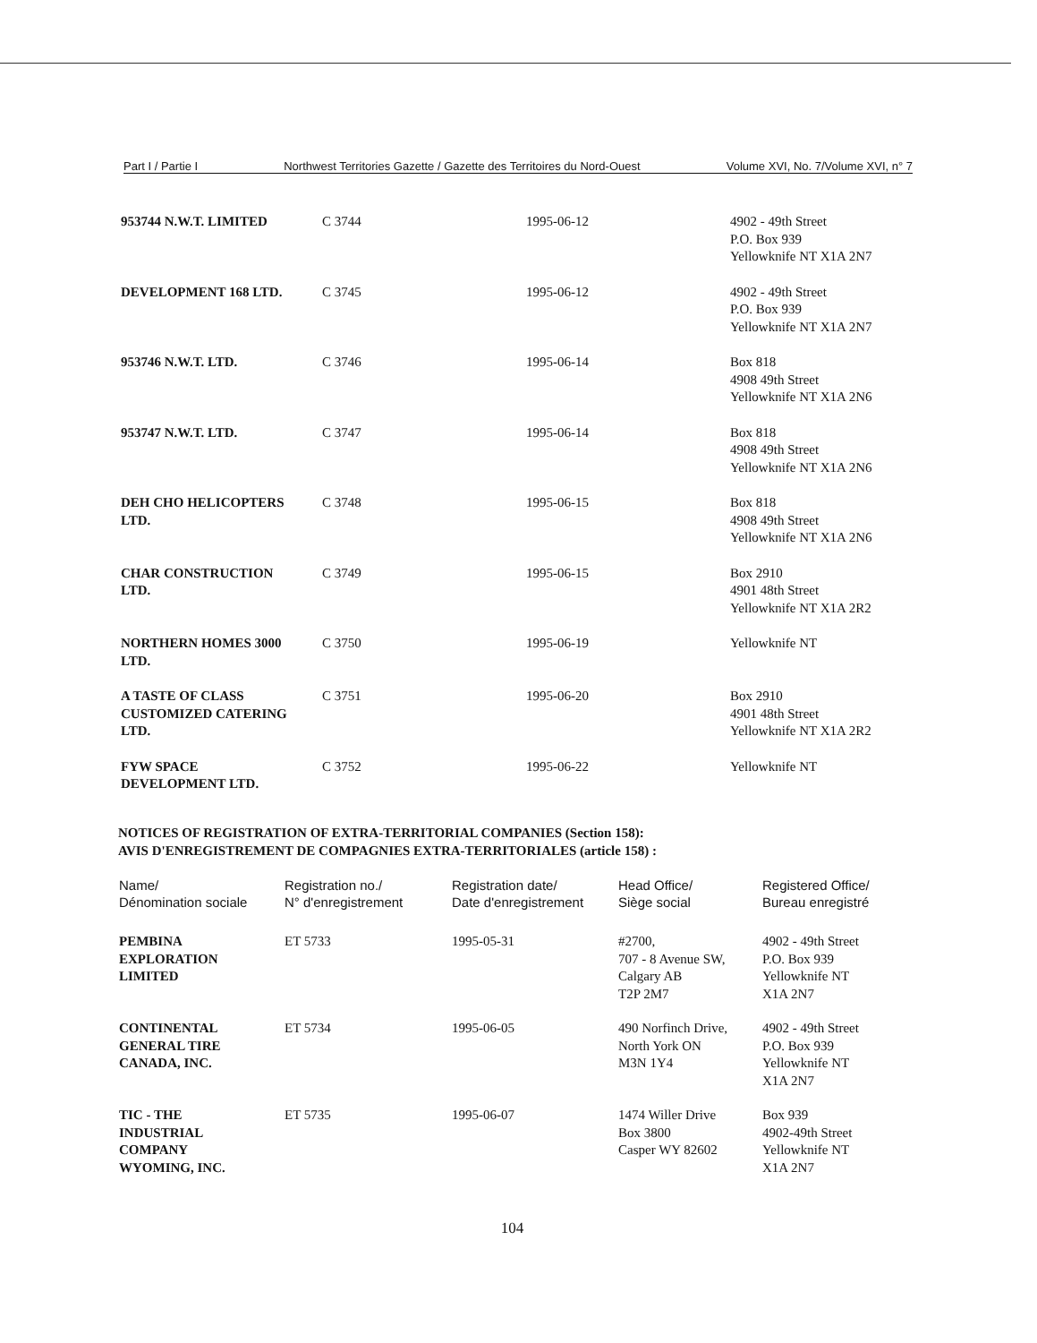Part I / Partie I Northwest Territories Gazette / Gazette des Territoires du Nord-Ouest Volume XVI, No. 7/Volume XVI, n° 7
| 953744 N.W.T. LIMITED | C 3744 | 1995-06-12 | 4902 - 49th Street P.O. Box 939 Yellowknife NT X1A 2N7 |
| DEVELOPMENT 168 LTD. | C 3745 | 1995-06-12 | 4902 - 49th Street P.O. Box 939 Yellowknife NT X1A 2N7 |
| 953746 N.W.T. LTD. | C 3746 | 1995-06-14 | Box 818 4908 49th Street Yellowknife NT X1A 2N6 |
| 953747 N.W.T. LTD. | C 3747 | 1995-06-14 | Box 818 4908 49th Street Yellowknife NT X1A 2N6 |
| DEH CHO HELICOPTERS LTD. | C 3748 | 1995-06-15 | Box 818 4908 49th Street Yellowknife NT X1A 2N6 |
| CHAR CONSTRUCTION LTD. | C 3749 | 1995-06-15 | Box 2910 4901 48th Street Yellowknife NT X1A 2R2 |
| NORTHERN HOMES 3000 LTD. | C 3750 | 1995-06-19 | Yellowknife NT |
| A TASTE OF CLASS CUSTOMIZED CATERING LTD. | C 3751 | 1995-06-20 | Box 2910 4901 48th Street Yellowknife NT X1A 2R2 |
| FYW SPACE DEVELOPMENT LTD. | C 3752 | 1995-06-22 | Yellowknife NT |
NOTICES OF REGISTRATION OF EXTRA-TERRITORIAL COMPANIES (Section 158):
AVIS D'ENREGISTREMENT DE COMPAGNIES EXTRA-TERRITORIALES (article 158) :
| Name/ Dénomination sociale | Registration no./ N° d'enregistrement | Registration date/ Date d'enregistrement | Head Office/ Siège social | Registered Office/ Bureau enregistré |
| --- | --- | --- | --- | --- |
| PEMBINA EXPLORATION LIMITED | ET 5733 | 1995-05-31 | #2700, 707 - 8 Avenue SW, Calgary AB T2P 2M7 | 4902 - 49th Street P.O. Box 939 Yellowknife NT X1A 2N7 |
| CONTINENTAL GENERAL TIRE CANADA, INC. | ET 5734 | 1995-06-05 | 490 Norfinch Drive, North York ON M3N 1Y4 | 4902 - 49th Street P.O. Box 939 Yellowknife NT X1A 2N7 |
| TIC - THE INDUSTRIAL COMPANY WYOMING, INC. | ET 5735 | 1995-06-07 | 1474 Willer Drive Box 3800 Casper WY 82602 | Box 939 4902-49th Street Yellowknife NT X1A 2N7 |
104